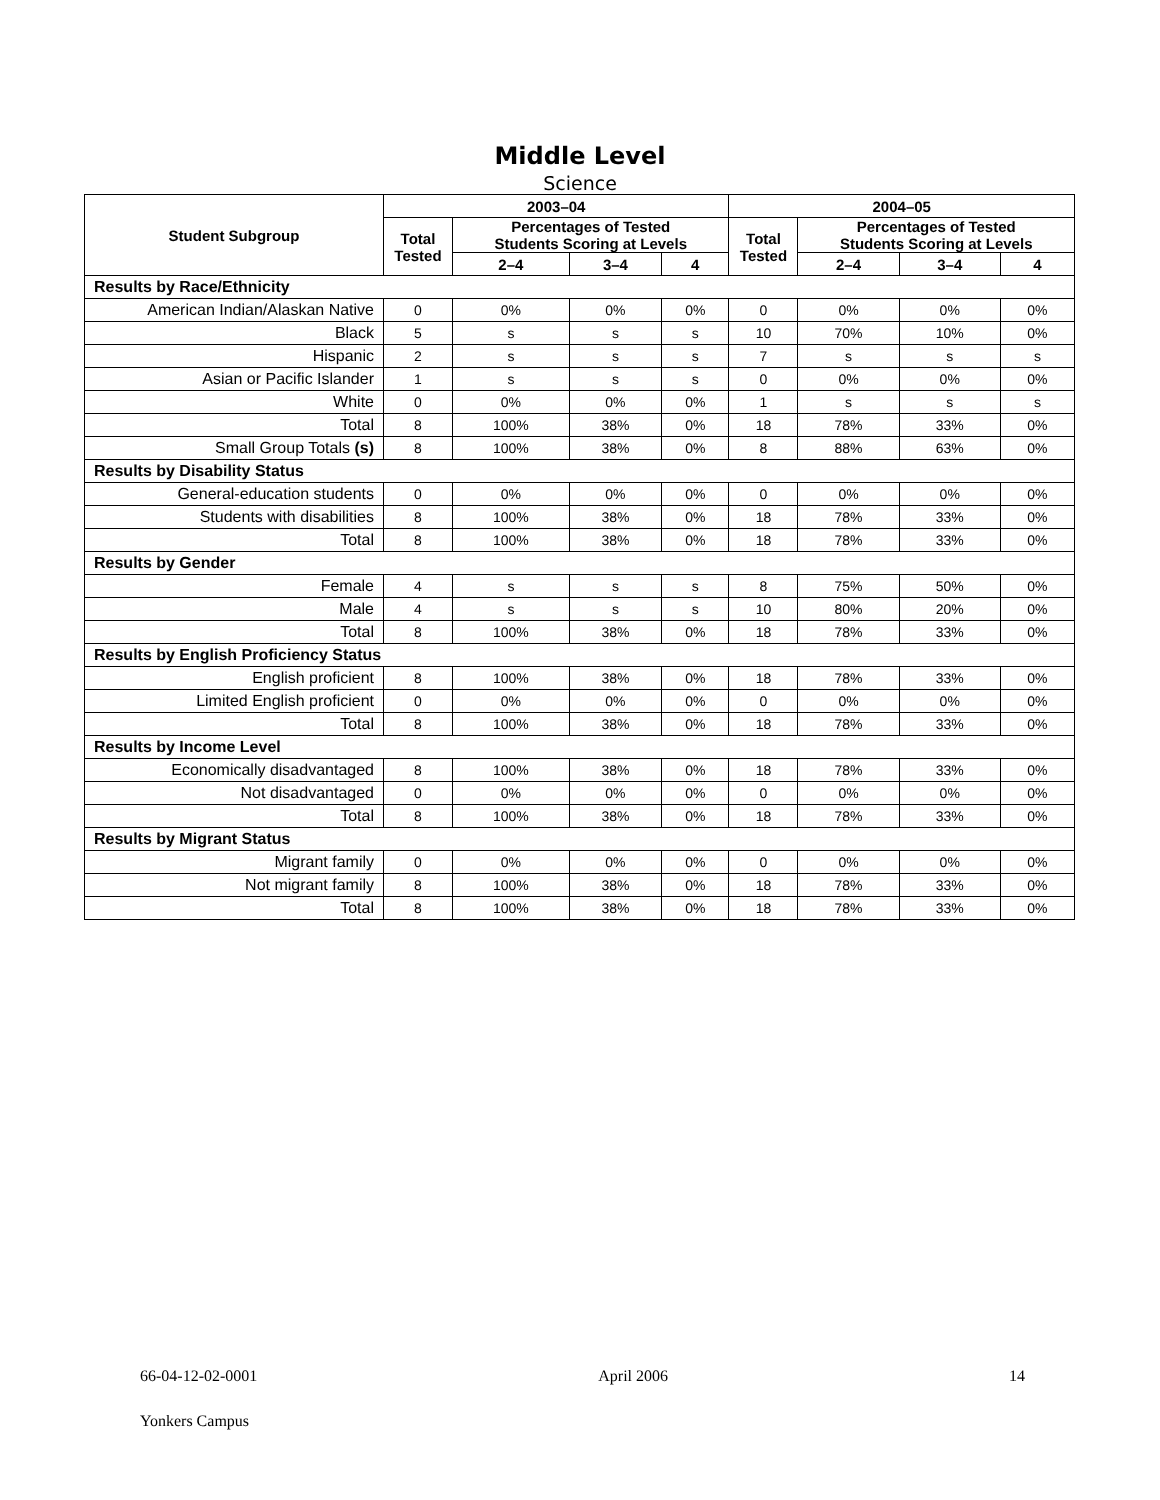Middle Level
Science
| Student Subgroup | 2003–04 | | | | 2004–05 | | | |
| --- | --- | --- | --- | --- | --- | --- | --- | --- |
| | Total Tested | Percentages of Tested Students Scoring at Levels | | | Total Tested | Percentages of Tested Students Scoring at Levels | | |
| | | 2–4 | 3–4 | 4 | | 2–4 | 3–4 | 4 |
| Results by Race/Ethnicity | | | | | | | | |
| American Indian/Alaskan Native | 0 | 0% | 0% | 0% | 0 | 0% | 0% | 0% |
| Black | 5 | s | s | s | 10 | 70% | 10% | 0% |
| Hispanic | 2 | s | s | s | 7 | s | s | s |
| Asian or Pacific Islander | 1 | s | s | s | 0 | 0% | 0% | 0% |
| White | 0 | 0% | 0% | 0% | 1 | s | s | s |
| Total | 8 | 100% | 38% | 0% | 18 | 78% | 33% | 0% |
| Small Group Totals (s) | 8 | 100% | 38% | 0% | 8 | 88% | 63% | 0% |
| Results by Disability Status | | | | | | | | |
| General-education students | 0 | 0% | 0% | 0% | 0 | 0% | 0% | 0% |
| Students with disabilities | 8 | 100% | 38% | 0% | 18 | 78% | 33% | 0% |
| Total | 8 | 100% | 38% | 0% | 18 | 78% | 33% | 0% |
| Results by Gender | | | | | | | | |
| Female | 4 | s | s | s | 8 | 75% | 50% | 0% |
| Male | 4 | s | s | s | 10 | 80% | 20% | 0% |
| Total | 8 | 100% | 38% | 0% | 18 | 78% | 33% | 0% |
| Results by English Proficiency Status | | | | | | | | |
| English proficient | 8 | 100% | 38% | 0% | 18 | 78% | 33% | 0% |
| Limited English proficient | 0 | 0% | 0% | 0% | 0 | 0% | 0% | 0% |
| Total | 8 | 100% | 38% | 0% | 18 | 78% | 33% | 0% |
| Results by Income Level | | | | | | | | |
| Economically disadvantaged | 8 | 100% | 38% | 0% | 18 | 78% | 33% | 0% |
| Not disadvantaged | 0 | 0% | 0% | 0% | 0 | 0% | 0% | 0% |
| Total | 8 | 100% | 38% | 0% | 18 | 78% | 33% | 0% |
| Results by Migrant Status | | | | | | | | |
| Migrant family | 0 | 0% | 0% | 0% | 0 | 0% | 0% | 0% |
| Not migrant family | 8 | 100% | 38% | 0% | 18 | 78% | 33% | 0% |
| Total | 8 | 100% | 38% | 0% | 18 | 78% | 33% | 0% |
66-04-12-02-0001 April 2006 14
Yonkers Campus